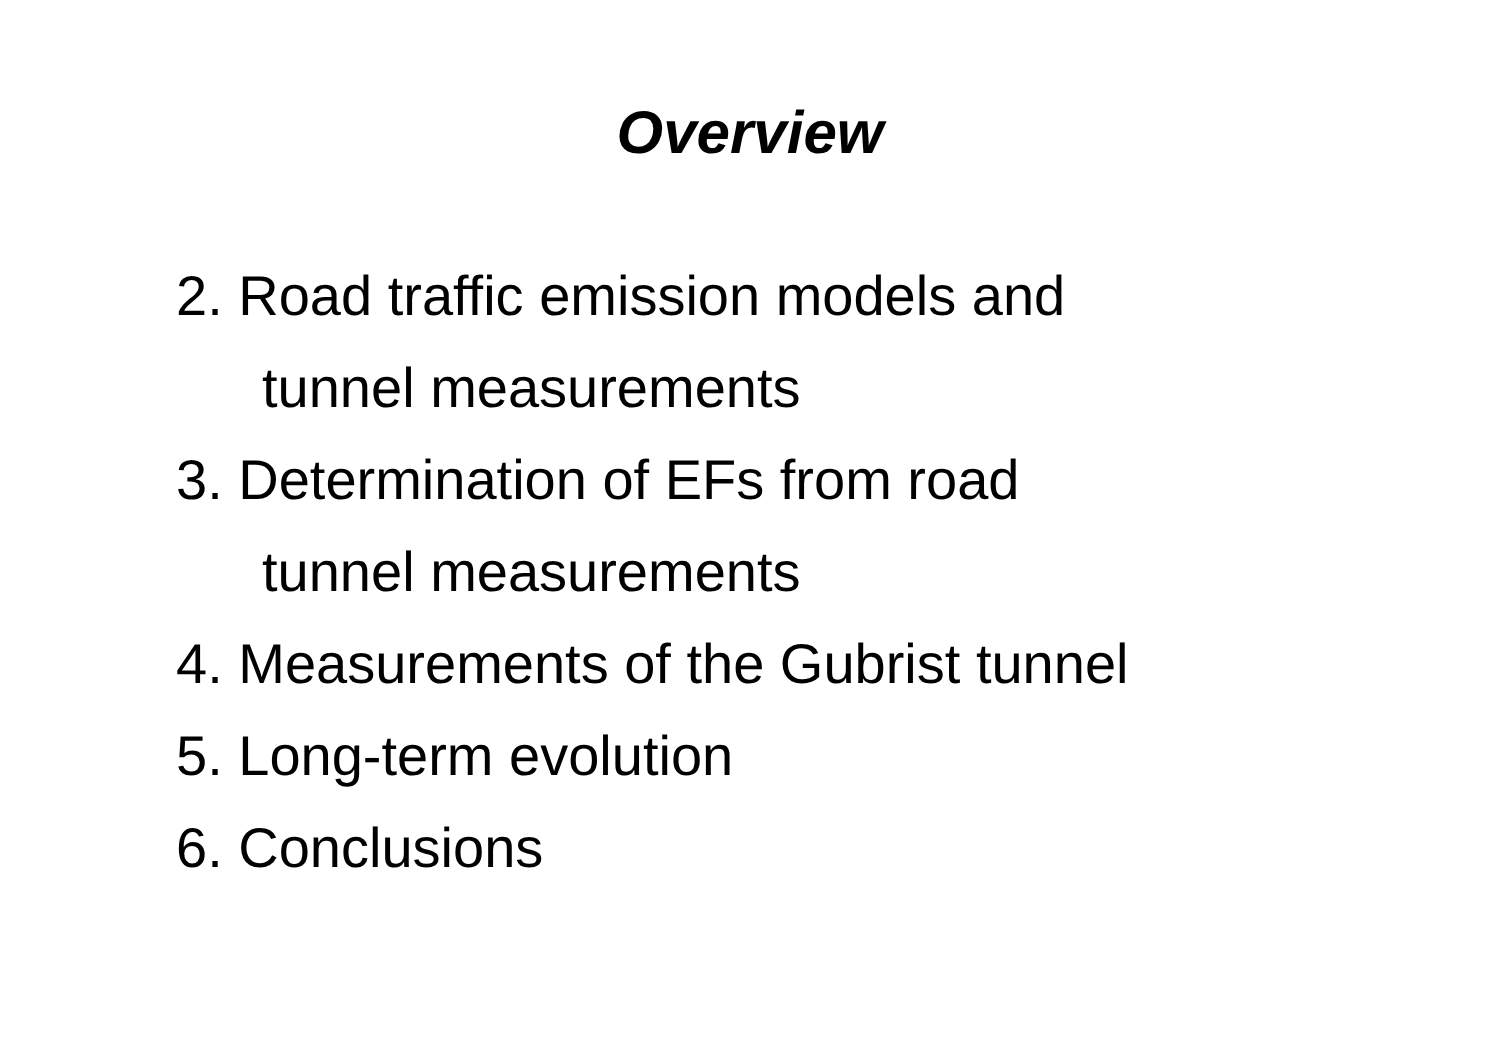Overview
2. Road traffic emission models and
tunnel measurements
3. Determination of EFs from road
tunnel measurements
4. Measurements of the Gubrist tunnel
5. Long-term evolution
6. Conclusions